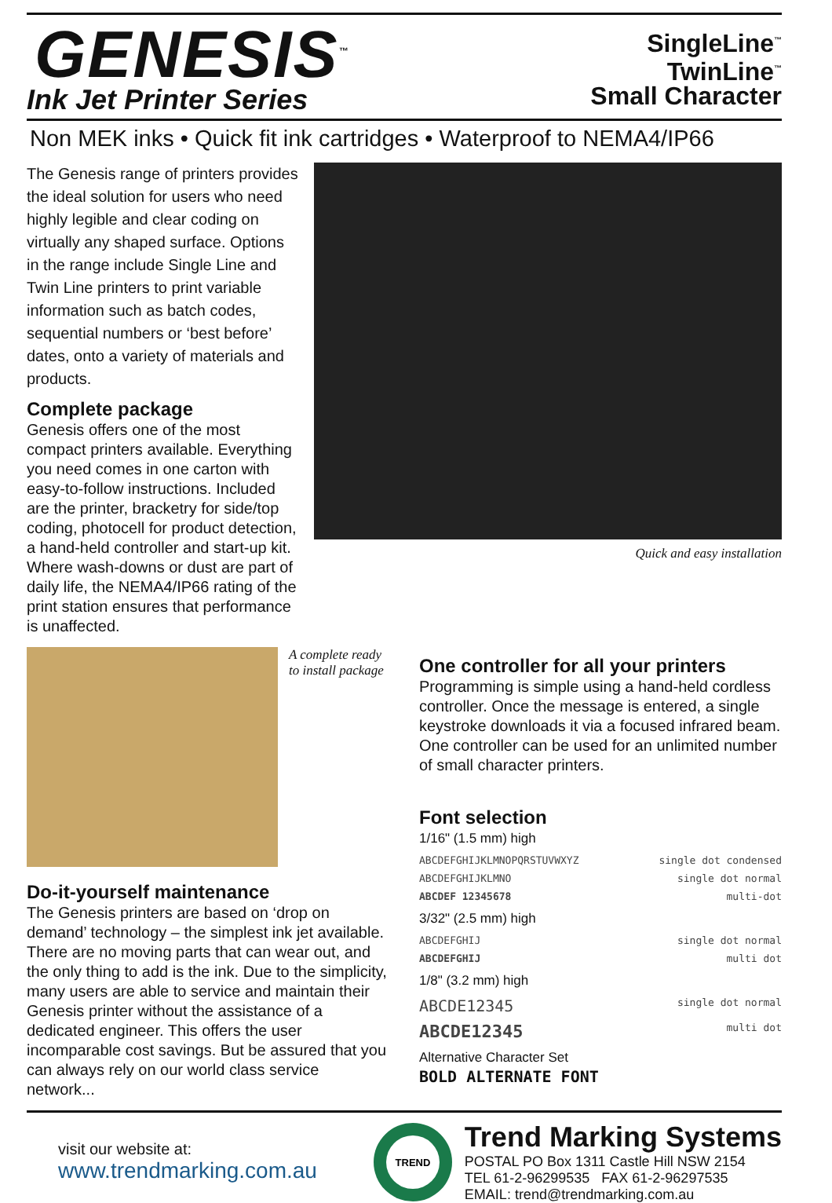GENESIS<sup>™</sup>
Ink Jet Printer Series
SingleLine<sup>™</sup>
TwinLine<sup>™</sup>
Small Character
Non MEK inks • Quick fit ink cartridges • Waterproof to NEMA4/IP66
The Genesis range of printers provides the ideal solution for users who need highly legible and clear coding on virtually any shaped surface. Options in the range include Single Line and Twin Line printers to print variable information such as batch codes, sequential numbers or ‘best before’ dates, onto a variety of materials and products.
Complete package
Genesis offers one of the most compact printers available. Everything you need comes in one carton with easy-to-follow instructions. Included are the printer, bracketry for side/top coding, photocell for product detection, a hand-held controller and start-up kit. Where wash-downs or dust are part of daily life, the NEMA4/IP66 rating of the print station ensures that performance is unaffected.
Quick and easy installation
A complete ready
to install package
Do-it-yourself maintenance
The Genesis printers are based on ‘drop on demand’ technology – the simplest ink jet available. There are no moving parts that can wear out, and the only thing to add is the ink. Due to the simplicity, many users are able to service and maintain their Genesis printer without the assistance of a dedicated engineer. This offers the user incomparable cost savings. But be assured that you can always rely on our world class service network...
One controller for all your printers
Programming is simple using a hand-held cordless controller. Once the message is entered, a single keystroke downloads it via a focused infrared beam. One controller can be used for an unlimited number of small character printers.
Font selection
1/16" (1.5 mm) high
ABCDEFGHIJKLMNOPQRSTUVWXYZ single dot condensed
ABCDEFGHIJKLMNO single dot normal
ABCDEF 12345678 multi-dot
3/32" (2.5 mm) high
ABCDEFGHIJ single dot normal
ABCDEFGHIJ multi dot
1/8" (3.2 mm) high
ABCDE12345 single dot normal
ABCDE12345 multi dot
Alternative Character Set
BOLD ALTERNATE FONT
visit our website at:
www.trendmarking.com.au
TREND
Trend Marking Systems
POSTAL PO Box 1311 Castle Hill NSW 2154
TEL 61-2-96299535 FAX 61-2-96297535
EMAIL: trend@trendmarking.com.au